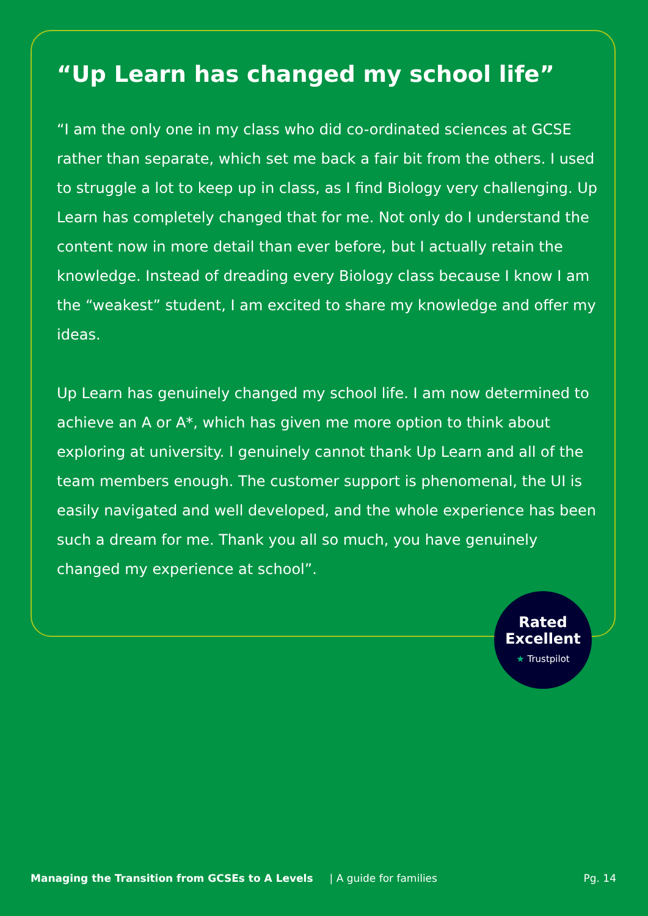“Up Learn has changed my school life”
“I am the only one in my class who did co-ordinated sciences at GCSE rather than separate, which set me back a fair bit from the others. I used to struggle a lot to keep up in class, as I find Biology very challenging. Up Learn has completely changed that for me. Not only do I understand the content now in more detail than ever before, but I actually retain the knowledge. Instead of dreading every Biology class because I know I am the “weakest” student, I am excited to share my knowledge and offer my ideas.
Up Learn has genuinely changed my school life. I am now determined to achieve an A or A*, which has given me more option to think about exploring at university. I genuinely cannot thank Up Learn and all of the team members enough. The customer support is phenomenal, the UI is easily navigated and well developed, and the whole experience has been such a dream for me. Thank you all so much, you have genuinely changed my experience at school”.
Rated Excellent
★ Trustpilot
Managing the Transition from GCSEs to A Levels | A guide for families Pg. 14